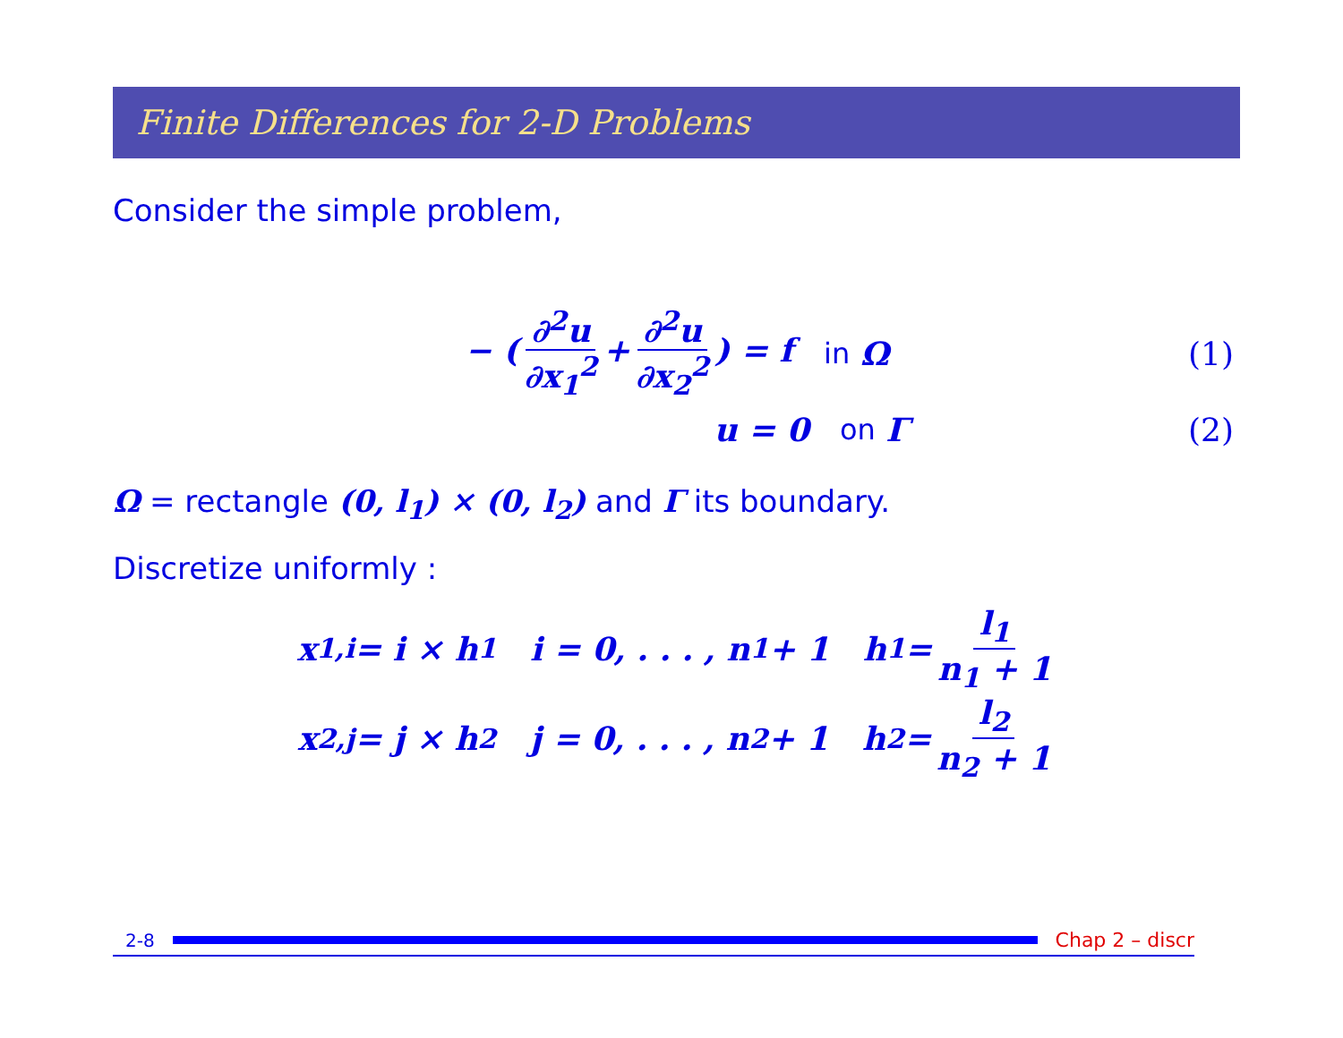Finite Differences for 2-D Problems
Consider the simple problem,
− (∂<sup>2</sup>u ∂x<sub>1</sub><sup>2</sup> + ∂<sup>2</sup>u ∂x<sub>2</sub><sup>2</sup>) = f in Ω (1)
u = 0 on Γ (2)
Ω = rectangle (0, l<sub>1</sub>) × (0, l<sub>2</sub>) and Γ its boundary.
Discretize uniformly :
x<sub>1,i</sub> = i × h<sub>1</sub> i = 0, . . . , n<sub>1</sub> + 1 h<sub>1</sub> = l<sub>1</sub> n<sub>1</sub> + 1
x<sub>2,j</sub> = j × h<sub>2</sub> j = 0, . . . , n<sub>2</sub> + 1 h<sub>2</sub> = l<sub>2</sub> n<sub>2</sub> + 1
2-8 Chap 2 – discr